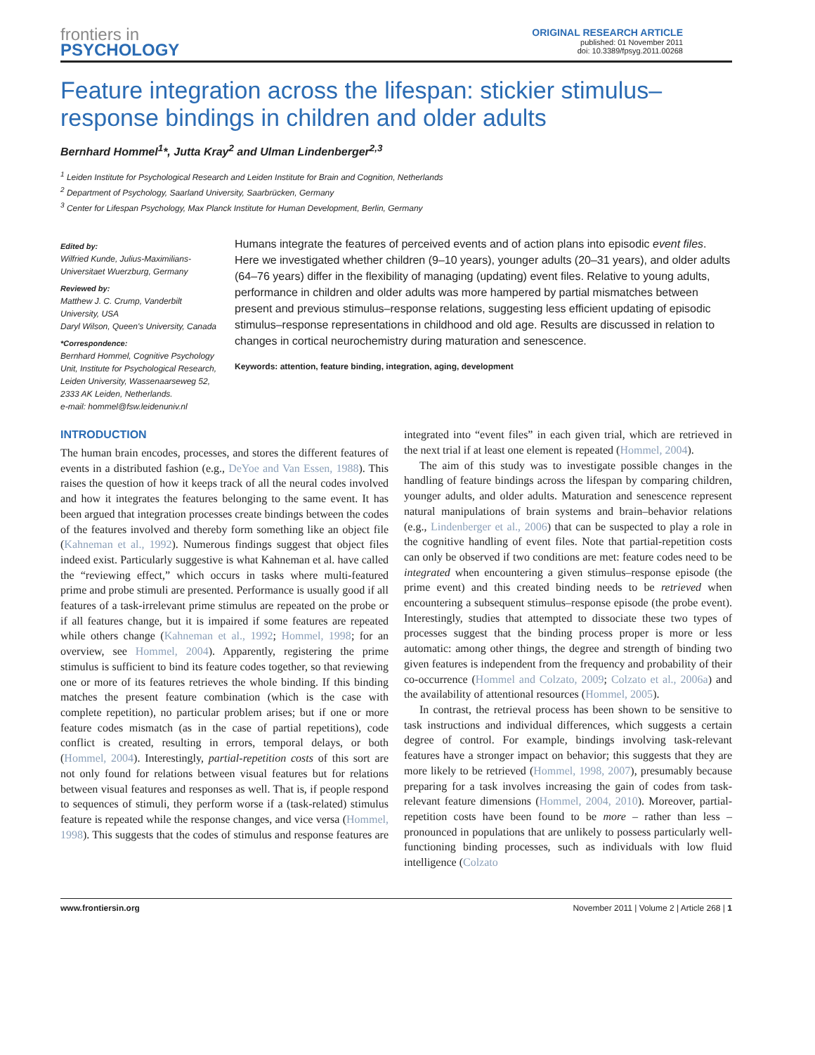frontiers in
PSYCHOLOGY
ORIGINAL RESEARCH ARTICLE
published: 01 November 2011
doi: 10.3389/fpsyg.2011.00268
Feature integration across the lifespan: stickier stimulus–response bindings in children and older adults
Bernhard Hommel<sup>1</sup>*, Jutta Kray<sup>2</sup> and Ulman Lindenberger<sup>2,3</sup>
<sup>1</sup> Leiden Institute for Psychological Research and Leiden Institute for Brain and Cognition, Netherlands
<sup>2</sup> Department of Psychology, Saarland University, Saarbrücken, Germany
<sup>3</sup> Center for Lifespan Psychology, Max Planck Institute for Human Development, Berlin, Germany
Edited by:
Wilfried Kunde, Julius-Maximilians-Universitaet Wuerzburg, Germany
Reviewed by:
Matthew J. C. Crump, Vanderbilt University, USA
Daryl Wilson, Queen's University, Canada
*Correspondence:
Bernhard Hommel, Cognitive Psychology Unit, Institute for Psychological Research, Leiden University, Wassenaarseweg 52, 2333 AK Leiden, Netherlands.
e-mail: hommel@fsw.leidenuniv.nl
Humans integrate the features of perceived events and of action plans into episodic event files. Here we investigated whether children (9–10 years), younger adults (20–31 years), and older adults (64–76 years) differ in the flexibility of managing (updating) event files. Relative to young adults, performance in children and older adults was more hampered by partial mismatches between present and previous stimulus–response relations, suggesting less efficient updating of episodic stimulus–response representations in childhood and old age. Results are discussed in relation to changes in cortical neurochemistry during maturation and senescence.
Keywords: attention, feature binding, integration, aging, development
INTRODUCTION
The human brain encodes, processes, and stores the different features of events in a distributed fashion (e.g., DeYoe and Van Essen, 1988). This raises the question of how it keeps track of all the neural codes involved and how it integrates the features belonging to the same event. It has been argued that integration processes create bindings between the codes of the features involved and thereby form something like an object file (Kahneman et al., 1992). Numerous findings suggest that object files indeed exist. Particularly suggestive is what Kahneman et al. have called the “reviewing effect,” which occurs in tasks where multi-featured prime and probe stimuli are presented. Performance is usually good if all features of a task-irrelevant prime stimulus are repeated on the probe or if all features change, but it is impaired if some features are repeated while others change (Kahneman et al., 1992; Hommel, 1998; for an overview, see Hommel, 2004). Apparently, registering the prime stimulus is sufficient to bind its feature codes together, so that reviewing one or more of its features retrieves the whole binding. If this binding matches the present feature combination (which is the case with complete repetition), no particular problem arises; but if one or more feature codes mismatch (as in the case of partial repetitions), code conflict is created, resulting in errors, temporal delays, or both (Hommel, 2004). Interestingly, partial-repetition costs of this sort are not only found for relations between visual features but for relations between visual features and responses as well. That is, if people respond to sequences of stimuli, they perform worse if a (task-related) stimulus feature is repeated while the response changes, and vice versa (Hommel, 1998). This suggests that the codes of stimulus and response features are integrated into “event files” in each given trial, which are retrieved in the next trial if at least one element is repeated (Hommel, 2004).
The aim of this study was to investigate possible changes in the handling of feature bindings across the lifespan by comparing children, younger adults, and older adults. Maturation and senescence represent natural manipulations of brain systems and brain–behavior relations (e.g., Lindenberger et al., 2006) that can be suspected to play a role in the cognitive handling of event files. Note that partial-repetition costs can only be observed if two conditions are met: feature codes need to be integrated when encountering a given stimulus–response episode (the prime event) and this created binding needs to be retrieved when encountering a subsequent stimulus–response episode (the probe event). Interestingly, studies that attempted to dissociate these two types of processes suggest that the binding process proper is more or less automatic: among other things, the degree and strength of binding two given features is independent from the frequency and probability of their co-occurrence (Hommel and Colzato, 2009; Colzato et al., 2006a) and the availability of attentional resources (Hommel, 2005).
In contrast, the retrieval process has been shown to be sensitive to task instructions and individual differences, which suggests a certain degree of control. For example, bindings involving task-relevant features have a stronger impact on behavior; this suggests that they are more likely to be retrieved (Hommel, 1998, 2007), presumably because preparing for a task involves increasing the gain of codes from task-relevant feature dimensions (Hommel, 2004, 2010). Moreover, partial-repetition costs have been found to be more – rather than less – pronounced in populations that are unlikely to possess particularly well-functioning binding processes, such as individuals with low fluid intelligence (Colzato
www.frontiersin.org November 2011 | Volume 2 | Article 268 | 1